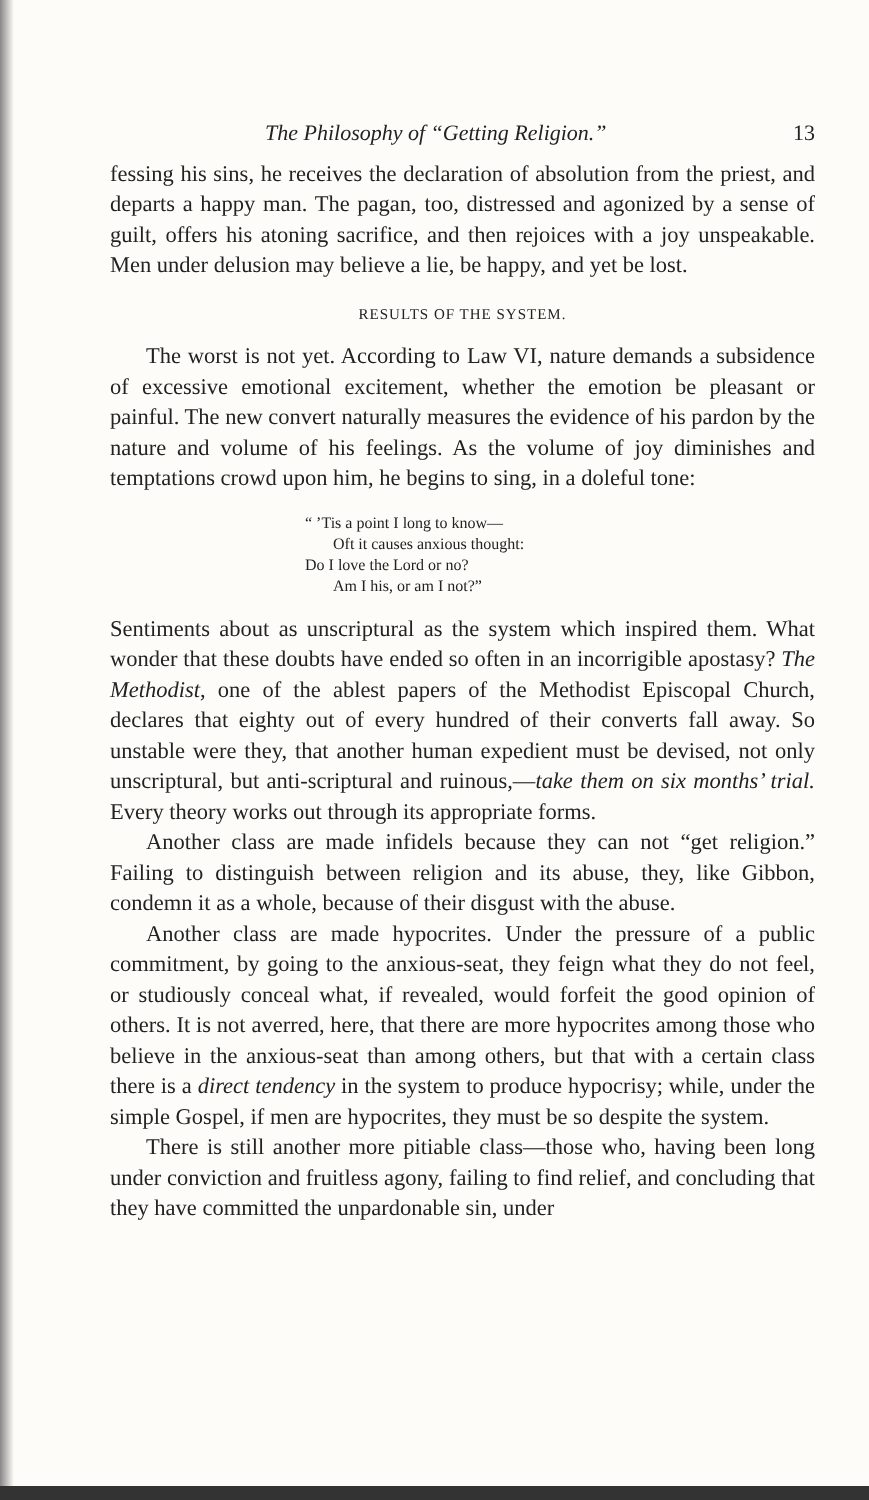The Philosophy of “Getting Religion.” 13
fessing his sins, he receives the declaration of absolution from the priest, and departs a happy man. The pagan, too, distressed and agonized by a sense of guilt, offers his atoning sacrifice, and then rejoices with a joy unspeakable. Men under delusion may believe a lie, be happy, and yet be lost.
RESULTS OF THE SYSTEM.
The worst is not yet. According to Law VI, nature demands a subsidence of excessive emotional excitement, whether the emotion be pleasant or painful. The new convert naturally measures the evidence of his pardon by the nature and volume of his feelings. As the volume of joy diminishes and temptations crowd upon him, he begins to sing, in a doleful tone:
“ ’Tis a point I long to know—
Oft it causes anxious thought:
Do I love the Lord or no?
Am I his, or am I not?”
Sentiments about as unscriptural as the system which inspired them. What wonder that these doubts have ended so often in an incorrigible apostasy? The Methodist, one of the ablest papers of the Methodist Episcopal Church, declares that eighty out of every hundred of their converts fall away. So unstable were they, that another human expedient must be devised, not only unscriptural, but anti-scriptural and ruinous,—take them on six months’ trial. Every theory works out through its appropriate forms.
Another class are made infidels because they can not “get religion.” Failing to distinguish between religion and its abuse, they, like Gibbon, condemn it as a whole, because of their disgust with the abuse.
Another class are made hypocrites. Under the pressure of a public commitment, by going to the anxious-seat, they feign what they do not feel, or studiously conceal what, if revealed, would forfeit the good opinion of others. It is not averred, here, that there are more hypocrites among those who believe in the anxious-seat than among others, but that with a certain class there is a direct tendency in the system to produce hypocrisy; while, under the simple Gospel, if men are hypocrites, they must be so despite the system.
There is still another more pitiable class—those who, having been long under conviction and fruitless agony, failing to find relief, and concluding that they have committed the unpardonable sin, under